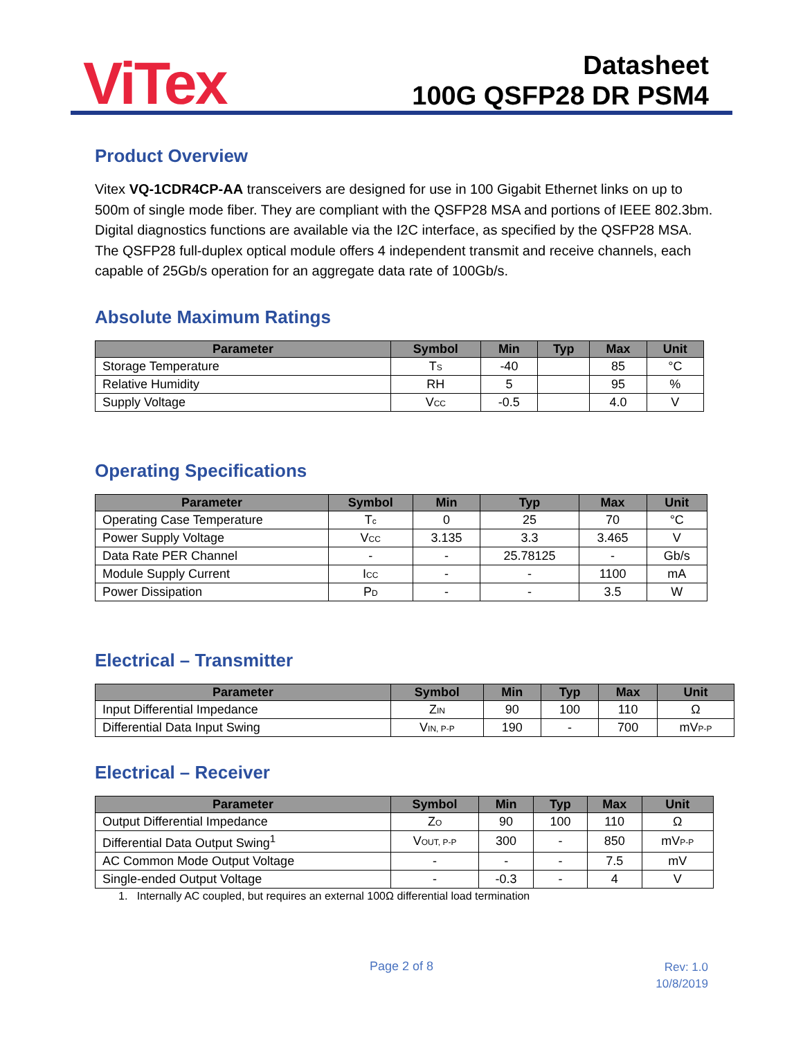ViTex
Datasheet
100G QSFP28 DR PSM4
Product Overview
Vitex VQ-1CDR4CP-AA transceivers are designed for use in 100 Gigabit Ethernet links on up to 500m of single mode fiber. They are compliant with the QSFP28 MSA and portions of IEEE 802.3bm. Digital diagnostics functions are available via the I2C interface, as specified by the QSFP28 MSA. The QSFP28 full-duplex optical module offers 4 independent transmit and receive channels, each capable of 25Gb/s operation for an aggregate data rate of 100Gb/s.
Absolute Maximum Ratings
| Parameter | Symbol | Min | Typ | Max | Unit |
| --- | --- | --- | --- | --- | --- |
| Storage Temperature | T<sub>S</sub> | -40 | | 85 | °C |
| Relative Humidity | RH | 5 | | 95 | % |
| Supply Voltage | V<sub>CC</sub> | -0.5 | | 4.0 | V |
Operating Specifications
| Parameter | Symbol | Min | Typ | Max | Unit |
| --- | --- | --- | --- | --- | --- |
| Operating Case Temperature | T<sub>c</sub> | 0 | 25 | 70 | °C |
| Power Supply Voltage | V<sub>CC</sub> | 3.135 | 3.3 | 3.465 | V |
| Data Rate PER Channel | - | - | 25.78125 | - | Gb/s |
| Module Supply Current | I<sub>CC</sub> | - | - | 1100 | mA |
| Power Dissipation | P<sub>D</sub> | - | - | 3.5 | W |
Electrical – Transmitter
| Parameter | Symbol | Min | Typ | Max | Unit |
| --- | --- | --- | --- | --- | --- |
| Input Differential Impedance | Z<sub>IN</sub> | 90 | 100 | 110 | Ω |
| Differential Data Input Swing | V<sub>IN, P-P</sub> | 190 | - | 700 | mV<sub>P-P</sub> |
Electrical – Receiver
| Parameter | Symbol | Min | Typ | Max | Unit |
| --- | --- | --- | --- | --- | --- |
| Output Differential Impedance | Z<sub>O</sub> | 90 | 100 | 110 | Ω |
| Differential Data Output Swing<sup>1</sup> | V<sub>OUT, P-P</sub> | 300 | - | 850 | mV<sub>P-P</sub> |
| AC Common Mode Output Voltage | - | - | - | 7.5 | mV |
| Single-ended Output Voltage | - | -0.3 | - | 4 | V |
1. Internally AC coupled, but requires an external 100Ω differential load termination
Page 2 of 8
Rev: 1.0
10/8/2019